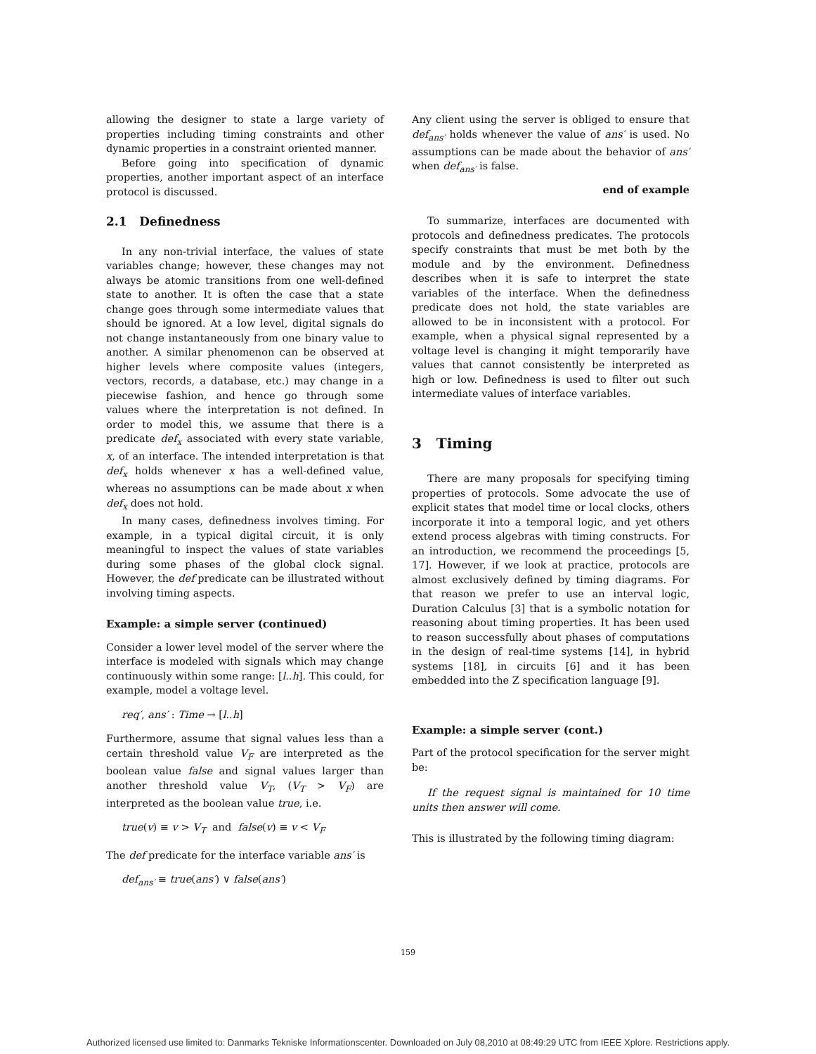allowing the designer to state a large variety of properties including timing constraints and other dynamic properties in a constraint oriented manner.
Before going into specification of dynamic properties, another important aspect of an interface protocol is discussed.
2.1 Definedness
In any non-trivial interface, the values of state variables change; however, these changes may not always be atomic transitions from one well-defined state to another. It is often the case that a state change goes through some intermediate values that should be ignored. At a low level, digital signals do not change instantaneously from one binary value to another. A similar phenomenon can be observed at higher levels where composite values (integers, vectors, records, a database, etc.) may change in a piecewise fashion, and hence go through some values where the interpretation is not defined. In order to model this, we assume that there is a predicate def<sub>x</sub> associated with every state variable, x, of an interface. The intended interpretation is that def<sub>x</sub> holds whenever x has a well-defined value, whereas no assumptions can be made about x when def<sub>x</sub> does not hold.
In many cases, definedness involves timing. For example, in a typical digital circuit, it is only meaningful to inspect the values of state variables during some phases of the global clock signal. However, the def predicate can be illustrated without involving timing aspects.
Example: a simple server (continued)
Consider a lower level model of the server where the interface is modeled with signals which may change continuously within some range: [l..h]. This could, for example, model a voltage level.
req′, ans′ : Time → [l..h]
Furthermore, assume that signal values less than a certain threshold value V<sub>F</sub> are interpreted as the boolean value false and signal values larger than another threshold value V<sub>T</sub>, (V<sub>T</sub> > V<sub>F</sub>) are interpreted as the boolean value true, i.e.
true(v) ≡ v > V<sub>T</sub> and false(v) ≡ v < V<sub>F</sub>
The def predicate for the interface variable ans′ is
def<sub>ans′</sub> ≡ true(ans′) ∨ false(ans′)
Any client using the server is obliged to ensure that def<sub>ans′</sub> holds whenever the value of ans′ is used. No assumptions can be made about the behavior of ans′ when def<sub>ans′</sub> is false.
end of example
To summarize, interfaces are documented with protocols and definedness predicates. The protocols specify constraints that must be met both by the module and by the environment. Definedness describes when it is safe to interpret the state variables of the interface. When the definedness predicate does not hold, the state variables are allowed to be in inconsistent with a protocol. For example, when a physical signal represented by a voltage level is changing it might temporarily have values that cannot consistently be interpreted as high or low. Definedness is used to filter out such intermediate values of interface variables.
3 Timing
There are many proposals for specifying timing properties of protocols. Some advocate the use of explicit states that model time or local clocks, others incorporate it into a temporal logic, and yet others extend process algebras with timing constructs. For an introduction, we recommend the proceedings [5, 17]. However, if we look at practice, protocols are almost exclusively defined by timing diagrams. For that reason we prefer to use an interval logic, Duration Calculus [3] that is a symbolic notation for reasoning about timing properties. It has been used to reason successfully about phases of computations in the design of real-time systems [14], in hybrid systems [18], in circuits [6] and it has been embedded into the Z specification language [9].
Example: a simple server (cont.)
Part of the protocol specification for the server might be:
If the request signal is maintained for 10 time units then answer will come.
This is illustrated by the following timing diagram:
159
Authorized licensed use limited to: Danmarks Tekniske Informationscenter. Downloaded on July 08,2010 at 08:49:29 UTC from IEEE Xplore. Restrictions apply.